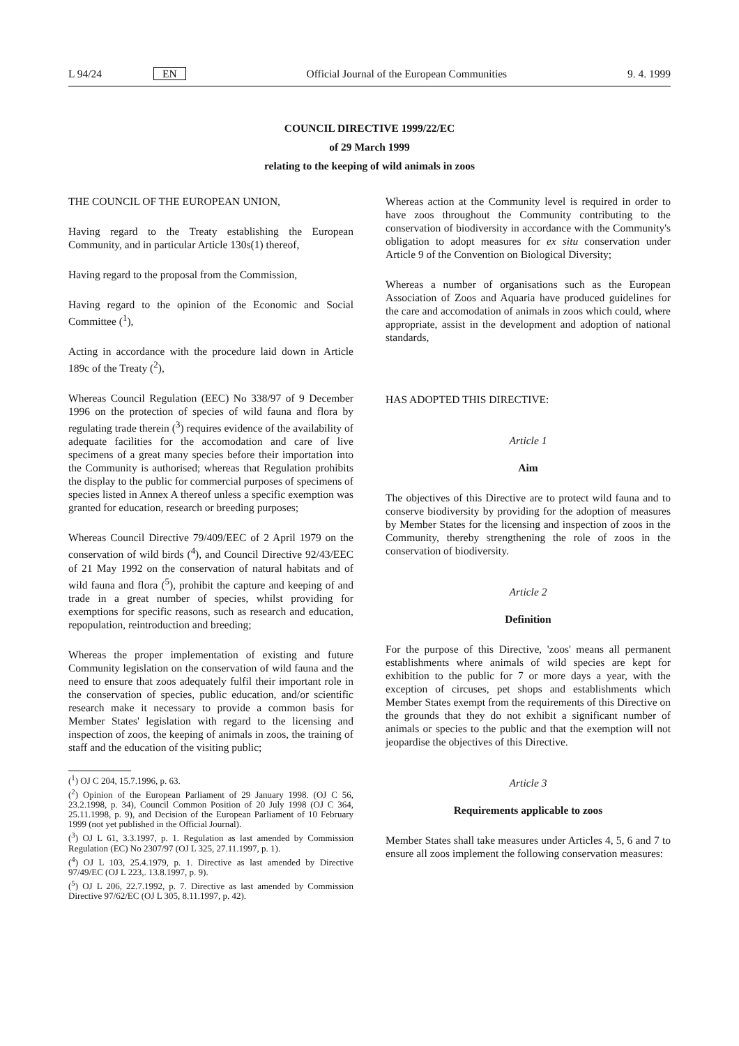L 94/24 EN Official Journal of the European Communities 9. 4. 1999
COUNCIL DIRECTIVE 1999/22/EC
of 29 March 1999
relating to the keeping of wild animals in zoos
THE COUNCIL OF THE EUROPEAN UNION,
Having regard to the Treaty establishing the European Community, and in particular Article 130s(1) thereof,
Having regard to the proposal from the Commission,
Having regard to the opinion of the Economic and Social Committee (<sup>1</sup>),
Acting in accordance with the procedure laid down in Article 189c of the Treaty (<sup>2</sup>),
Whereas Council Regulation (EEC) No 338/97 of 9 December 1996 on the protection of species of wild fauna and flora by regulating trade therein (<sup>3</sup>) requires evidence of the availability of adequate facilities for the accomodation and care of live specimens of a great many species before their importation into the Community is authorised; whereas that Regulation prohibits the display to the public for commercial purposes of specimens of species listed in Annex A thereof unless a specific exemption was granted for education, research or breeding purposes;
Whereas Council Directive 79/409/EEC of 2 April 1979 on the conservation of wild birds (<sup>4</sup>), and Council Directive 92/43/EEC of 21 May 1992 on the conservation of natural habitats and of wild fauna and flora (<sup>5</sup>), prohibit the capture and keeping of and trade in a great number of species, whilst providing for exemptions for specific reasons, such as research and education, repopulation, reintroduction and breeding;
Whereas the proper implementation of existing and future Community legislation on the conservation of wild fauna and the need to ensure that zoos adequately fulfil their important role in the conservation of species, public education, and/or scientific research make it necessary to provide a common basis for Member States' legislation with regard to the licensing and inspection of zoos, the keeping of animals in zoos, the training of staff and the education of the visiting public;
(<sup>1</sup>) OJ C 204, 15.7.1996, p. 63.
(<sup>2</sup>) Opinion of the European Parliament of 29 January 1998. (OJ C 56, 23.2.1998, p. 34), Council Common Position of 20 July 1998 (OJ C 364, 25.11.1998, p. 9), and Decision of the European Parliament of 10 February 1999 (not yet published in the Official Journal).
(<sup>3</sup>) OJ L 61, 3.3.1997, p. 1. Regulation as last amended by Commission Regulation (EC) No 2307/97 (OJ L 325, 27.11.1997, p. 1).
(<sup>4</sup>) OJ L 103, 25.4.1979, p. 1. Directive as last amended by Directive 97/49/EC (OJ L 223,. 13.8.1997, p. 9).
(<sup>5</sup>) OJ L 206, 22.7.1992, p. 7. Directive as last amended by Commission Directive 97/62/EC (OJ L 305, 8.11.1997, p. 42).
Whereas action at the Community level is required in order to have zoos throughout the Community contributing to the conservation of biodiversity in accordance with the Community's obligation to adopt measures for ex situ conservation under Article 9 of the Convention on Biological Diversity;
Whereas a number of organisations such as the European Association of Zoos and Aquaria have produced guidelines for the care and accomodation of animals in zoos which could, where appropriate, assist in the development and adoption of national standards,
HAS ADOPTED THIS DIRECTIVE:
Article 1
Aim
The objectives of this Directive are to protect wild fauna and to conserve biodiversity by providing for the adoption of measures by Member States for the licensing and inspection of zoos in the Community, thereby strengthening the role of zoos in the conservation of biodiversity.
Article 2
Definition
For the purpose of this Directive, 'zoos' means all permanent establishments where animals of wild species are kept for exhibition to the public for 7 or more days a year, with the exception of circuses, pet shops and establishments which Member States exempt from the requirements of this Directive on the grounds that they do not exhibit a significant number of animals or species to the public and that the exemption will not jeopardise the objectives of this Directive.
Article 3
Requirements applicable to zoos
Member States shall take measures under Articles 4, 5, 6 and 7 to ensure all zoos implement the following conservation measures: